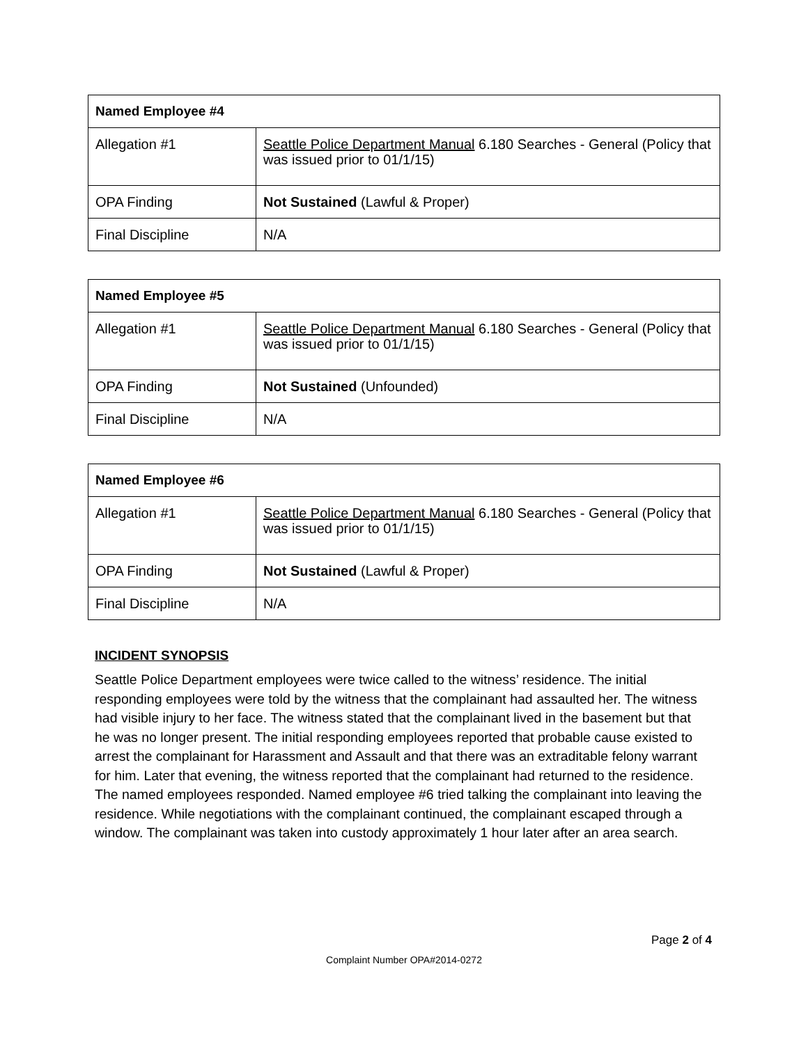| Named Employee #4 | |
| --- | --- |
| Allegation #1 | Seattle Police Department Manual 6.180 Searches - General (Policy that was issued prior to 01/1/15) |
| OPA Finding | Not Sustained (Lawful & Proper) |
| Final Discipline | N/A |
| Named Employee #5 | |
| --- | --- |
| Allegation #1 | Seattle Police Department Manual 6.180 Searches - General (Policy that was issued prior to 01/1/15) |
| OPA Finding | Not Sustained (Unfounded) |
| Final Discipline | N/A |
| Named Employee #6 | |
| --- | --- |
| Allegation #1 | Seattle Police Department Manual 6.180 Searches - General (Policy that was issued prior to 01/1/15) |
| OPA Finding | Not Sustained (Lawful & Proper) |
| Final Discipline | N/A |
INCIDENT SYNOPSIS
Seattle Police Department employees were twice called to the witness’ residence. The initial responding employees were told by the witness that the complainant had assaulted her. The witness had visible injury to her face. The witness stated that the complainant lived in the basement but that he was no longer present. The initial responding employees reported that probable cause existed to arrest the complainant for Harassment and Assault and that there was an extraditable felony warrant for him. Later that evening, the witness reported that the complainant had returned to the residence. The named employees responded. Named employee #6 tried talking the complainant into leaving the residence. While negotiations with the complainant continued, the complainant escaped through a window. The complainant was taken into custody approximately 1 hour later after an area search.
Page 2 of 4
Complaint Number OPA#2014-0272